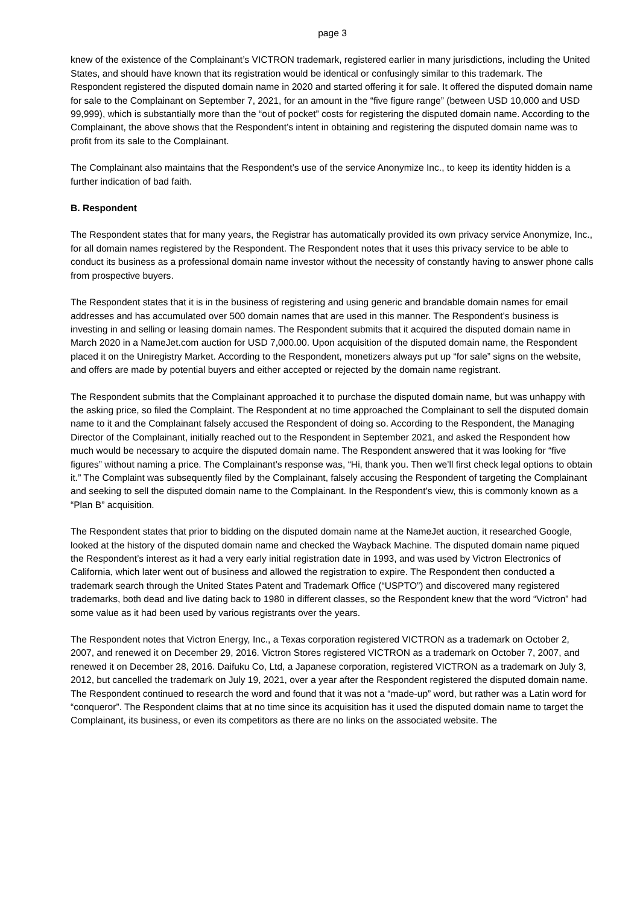page 3
knew of the existence of the Complainant’s VICTRON trademark, registered earlier in many jurisdictions, including the United States, and should have known that its registration would be identical or confusingly similar to this trademark. The Respondent registered the disputed domain name in 2020 and started offering it for sale. It offered the disputed domain name for sale to the Complainant on September 7, 2021, for an amount in the “five figure range” (between USD 10,000 and USD 99,999), which is substantially more than the “out of pocket” costs for registering the disputed domain name. According to the Complainant, the above shows that the Respondent’s intent in obtaining and registering the disputed domain name was to profit from its sale to the Complainant.
The Complainant also maintains that the Respondent’s use of the service Anonymize Inc., to keep its identity hidden is a further indication of bad faith.
B. Respondent
The Respondent states that for many years, the Registrar has automatically provided its own privacy service Anonymize, Inc., for all domain names registered by the Respondent. The Respondent notes that it uses this privacy service to be able to conduct its business as a professional domain name investor without the necessity of constantly having to answer phone calls from prospective buyers.
The Respondent states that it is in the business of registering and using generic and brandable domain names for email addresses and has accumulated over 500 domain names that are used in this manner. The Respondent’s business is investing in and selling or leasing domain names. The Respondent submits that it acquired the disputed domain name in March 2020 in a NameJet.com auction for USD 7,000.00. Upon acquisition of the disputed domain name, the Respondent placed it on the Uniregistry Market. According to the Respondent, monetizers always put up “for sale” signs on the website, and offers are made by potential buyers and either accepted or rejected by the domain name registrant.
The Respondent submits that the Complainant approached it to purchase the disputed domain name, but was unhappy with the asking price, so filed the Complaint. The Respondent at no time approached the Complainant to sell the disputed domain name to it and the Complainant falsely accused the Respondent of doing so. According to the Respondent, the Managing Director of the Complainant, initially reached out to the Respondent in September 2021, and asked the Respondent how much would be necessary to acquire the disputed domain name. The Respondent answered that it was looking for “five figures” without naming a price. The Complainant’s response was, “Hi, thank you. Then we’ll first check legal options to obtain it.” The Complaint was subsequently filed by the Complainant, falsely accusing the Respondent of targeting the Complainant and seeking to sell the disputed domain name to the Complainant. In the Respondent’s view, this is commonly known as a “Plan B” acquisition.
The Respondent states that prior to bidding on the disputed domain name at the NameJet auction, it researched Google, looked at the history of the disputed domain name and checked the Wayback Machine. The disputed domain name piqued the Respondent’s interest as it had a very early initial registration date in 1993, and was used by Victron Electronics of California, which later went out of business and allowed the registration to expire. The Respondent then conducted a trademark search through the United States Patent and Trademark Office (“USPTO”) and discovered many registered trademarks, both dead and live dating back to 1980 in different classes, so the Respondent knew that the word “Victron” had some value as it had been used by various registrants over the years.
The Respondent notes that Victron Energy, Inc., a Texas corporation registered VICTRON as a trademark on October 2, 2007, and renewed it on December 29, 2016. Victron Stores registered VICTRON as a trademark on October 7, 2007, and renewed it on December 28, 2016. Daifuku Co, Ltd, a Japanese corporation, registered VICTRON as a trademark on July 3, 2012, but cancelled the trademark on July 19, 2021, over a year after the Respondent registered the disputed domain name. The Respondent continued to research the word and found that it was not a “made-up” word, but rather was a Latin word for “conqueror”. The Respondent claims that at no time since its acquisition has it used the disputed domain name to target the Complainant, its business, or even its competitors as there are no links on the associated website. The